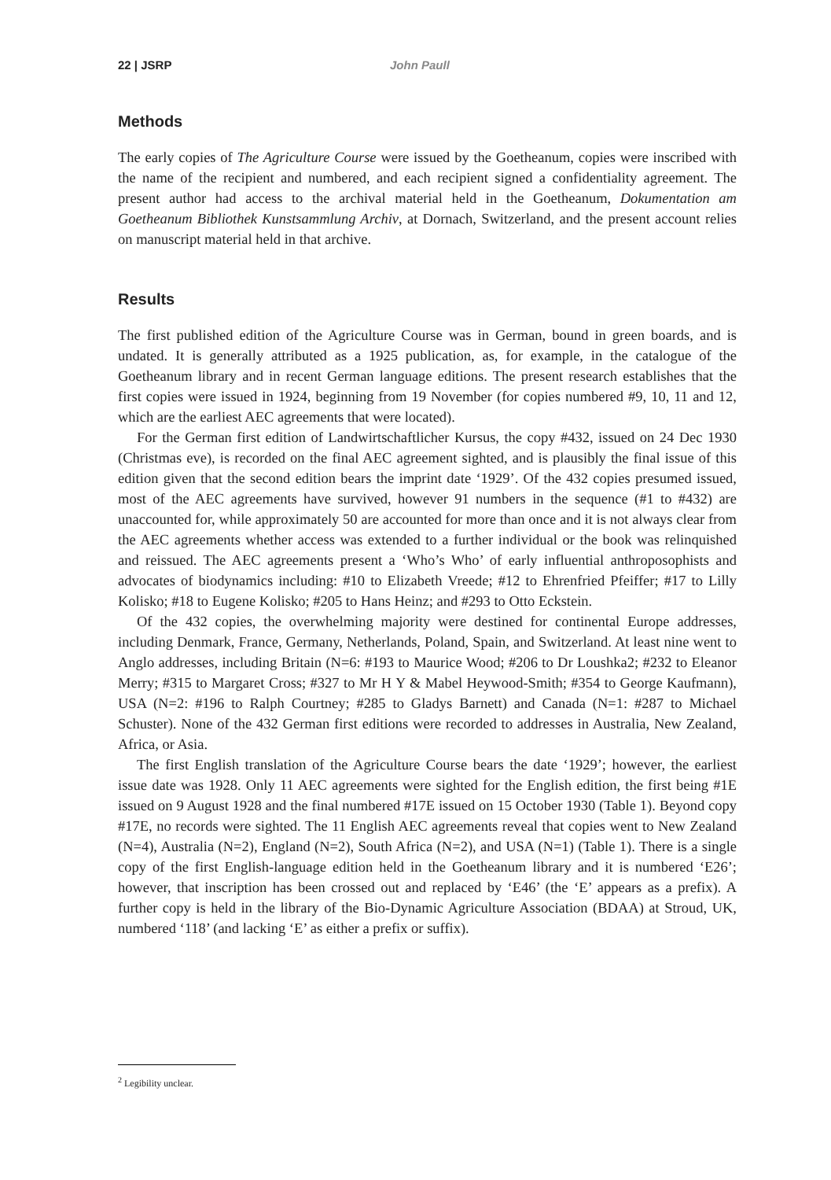22 | JSRP John Paull
Methods
The early copies of The Agriculture Course were issued by the Goetheanum, copies were inscribed with the name of the recipient and numbered, and each recipient signed a confidentiality agreement. The present author had access to the archival material held in the Goetheanum, Dokumentation am Goetheanum Bibliothek Kunstsammlung Archiv, at Dornach, Switzerland, and the present account relies on manuscript material held in that archive.
Results
The first published edition of the Agriculture Course was in German, bound in green boards, and is undated. It is generally attributed as a 1925 publication, as, for example, in the catalogue of the Goetheanum library and in recent German language editions. The present research establishes that the first copies were issued in 1924, beginning from 19 November (for copies numbered #9, 10, 11 and 12, which are the earliest AEC agreements that were located).
For the German first edition of Landwirtschaftlicher Kursus, the copy #432, issued on 24 Dec 1930 (Christmas eve), is recorded on the final AEC agreement sighted, and is plausibly the final issue of this edition given that the second edition bears the imprint date ‘1929’. Of the 432 copies presumed issued, most of the AEC agreements have survived, however 91 numbers in the sequence (#1 to #432) are unaccounted for, while approximately 50 are accounted for more than once and it is not always clear from the AEC agreements whether access was extended to a further individual or the book was relinquished and reissued. The AEC agreements present a ‘Who’s Who’ of early influential anthroposophists and advocates of biodynamics including: #10 to Elizabeth Vreede; #12 to Ehrenfried Pfeiffer; #17 to Lilly Kolisko; #18 to Eugene Kolisko; #205 to Hans Heinz; and #293 to Otto Eckstein.
Of the 432 copies, the overwhelming majority were destined for continental Europe addresses, including Denmark, France, Germany, Netherlands, Poland, Spain, and Switzerland. At least nine went to Anglo addresses, including Britain (N=6: #193 to Maurice Wood; #206 to Dr Loushka2; #232 to Eleanor Merry; #315 to Margaret Cross; #327 to Mr H Y & Mabel Heywood-Smith; #354 to George Kaufmann), USA (N=2: #196 to Ralph Courtney; #285 to Gladys Barnett) and Canada (N=1: #287 to Michael Schuster). None of the 432 German first editions were recorded to addresses in Australia, New Zealand, Africa, or Asia.
The first English translation of the Agriculture Course bears the date ‘1929’; however, the earliest issue date was 1928. Only 11 AEC agreements were sighted for the English edition, the first being #1E issued on 9 August 1928 and the final numbered #17E issued on 15 October 1930 (Table 1). Beyond copy #17E, no records were sighted. The 11 English AEC agreements reveal that copies went to New Zealand (N=4), Australia (N=2), England (N=2), South Africa (N=2), and USA (N=1) (Table 1). There is a single copy of the first English-language edition held in the Goetheanum library and it is numbered ‘E26’; however, that inscription has been crossed out and replaced by ‘E46’ (the ‘E’ appears as a prefix). A further copy is held in the library of the Bio-Dynamic Agriculture Association (BDAA) at Stroud, UK, numbered ‘118’ (and lacking ‘E’ as either a prefix or suffix).
<sup>2</sup> Legibility unclear.